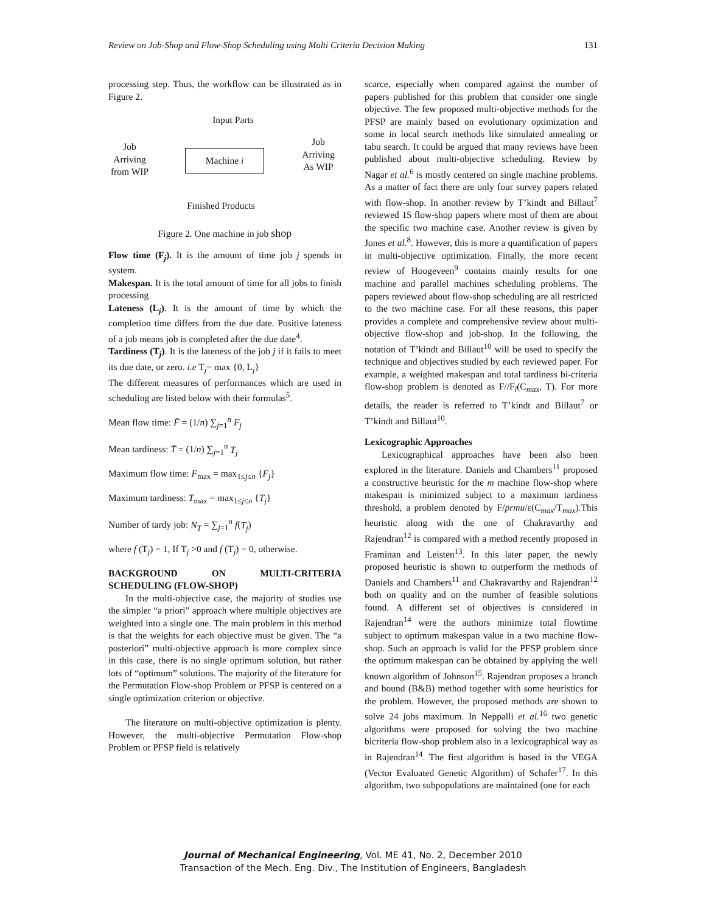Review on Job-Shop and Flow-Shop Scheduling using Multi Criteria Decision Making 131
processing step. Thus, the workflow can be illustrated as in Figure 2.
Input Parts
Job
Arriving
from WIP
Machine i
Job
Arriving
As WIP
Finished Products
Figure 2. One machine in job shop
Flow time (F<sub>j</sub>). It is the amount of time job j spends in system.
Makespan. It is the total amount of time for all jobs to finish processing
Lateness (L<sub>j</sub>). It is the amount of time by which the completion time differs from the due date. Positive lateness of a job means job is completed after the due date<sup>4</sup>.
Tardiness (T<sub>j</sub>). It is the lateness of the job j if it fails to meet its due date, or zero. i.e T<sub>j</sub>= max {0, L<sub>j</sub>}
The different measures of performances which are used in scheduling are listed below with their formulas<sup>5</sup>.
Mean flow time: F̄ = (1/n) ∑<sub>j=1</sub><sup>n</sup> F<sub>j</sub>
Mean tardiness: T̄ = (1/n) ∑<sub>j=1</sub><sup>n</sup> T<sub>j</sub>
Maximum flow time: F<sub>max</sub> = max<sub>1≤j≤n</sub> {F<sub>j</sub>}
Maximum tardiness: T<sub>max</sub> = max<sub>1≤j≤n</sub> {T<sub>j</sub>}
Number of tardy job: N<sub>T</sub> = ∑<sub>j=1</sub><sup>n</sup> f(T<sub>j</sub>)
where f (T<sub>j</sub>) = 1, If T<sub>j</sub> >0 and f (T<sub>j</sub>) = 0, otherwise.
BACKGROUND ON MULTI-CRITERIA SCHEDULING (FLOW-SHOP)
In the multi-objective case, the majority of studies use the simpler “a priori” approach where multiple objectives are weighted into a single one. The main problem in this method is that the weights for each objective must be given. The “a posteriori” multi-objective approach is more complex since in this case, there is no single optimum solution, but rather lots of “optimum” solutions. The majority of the literature for the Permutation Flow-shop Problem or PFSP is centered on a single optimization criterion or objective.
The literature on multi-objective optimization is plenty. However, the multi-objective Permutation Flow-shop Problem or PFSP field is relatively
scarce, especially when compared against the number of papers published for this problem that consider one single objective. The few proposed multi-objective methods for the PFSP are mainly based on evolutionary optimization and some in local search methods like simulated annealing or tabu search. It could be argued that many reviews have been published about multi-objective scheduling. Review by Nagar et al.<sup>6</sup> is mostly centered on single machine problems. As a matter of fact there are only four survey papers related with flow-shop. In another review by T’kindt and Billaut<sup>7</sup> reviewed 15 flow-shop papers where most of them are about the specific two machine case. Another review is given by Jones et al.<sup>8</sup>. However, this is more a quantification of papers in multi-objective optimization. Finally, the more recent review of Hoogeveen<sup>9</sup> contains mainly results for one machine and parallel machines scheduling problems. The papers reviewed about flow-shop scheduling are all restricted to the two machine case. For all these reasons, this paper provides a complete and comprehensive review about multi-objective flow-shop and job-shop. In the following, the notation of T’kindt and Billaut<sup>10</sup> will be used to specify the technique and objectives studied by each reviewed paper. For example, a weighted makespan and total tardiness bi-criteria flow-shop problem is denoted as F//F<sub>l</sub>(C<sub>max</sub>, T). For more details, the reader is referred to T’kindt and Billaut<sup>7</sup> or T’kindt and Billaut<sup>10</sup>.
Lexicographic Approaches
Lexicographical approaches have been also been explored in the literature. Daniels and Chambers<sup>11</sup> proposed a constructive heuristic for the m machine flow-shop where makespan is minimized subject to a maximum tardiness threshold, a problem denoted by F/prmu/ε(C<sub>max</sub>/T<sub>max</sub>).This heuristic along with the one of Chakravarthy and Rajendran<sup>12</sup> is compared with a method recently proposed in Framinan and Leisten<sup>13</sup>. In this later paper, the newly proposed heuristic is shown to outperform the methods of Daniels and Chambers<sup>11</sup> and Chakravarthy and Rajendran<sup>12</sup> both on quality and on the number of feasible solutions found. A different set of objectives is considered in Rajendran<sup>14</sup> were the authors minimize total flowtime subject to optimum makespan value in a two machine flow-shop. Such an approach is valid for the PFSP problem since the optimum makespan can be obtained by applying the well known algorithm of Johnson<sup>15</sup>. Rajendran proposes a branch and bound (B&B) method together with some heuristics for the problem. However, the proposed methods are shown to solve 24 jobs maximum. In Neppalli et al.<sup>16</sup> two genetic algorithms were proposed for solving the two machine bicriteria flow-shop problem also in a lexicographical way as in Rajendran<sup>14</sup>. The first algorithm is based in the VEGA (Vector Evaluated Genetic Algorithm) of Schafer<sup>17</sup>. In this algorithm, two subpopulations are maintained (one for each
Journal of Mechanical Engineering, Vol. ME 41, No. 2, December 2010
Transaction of the Mech. Eng. Div., The Institution of Engineers, Bangladesh